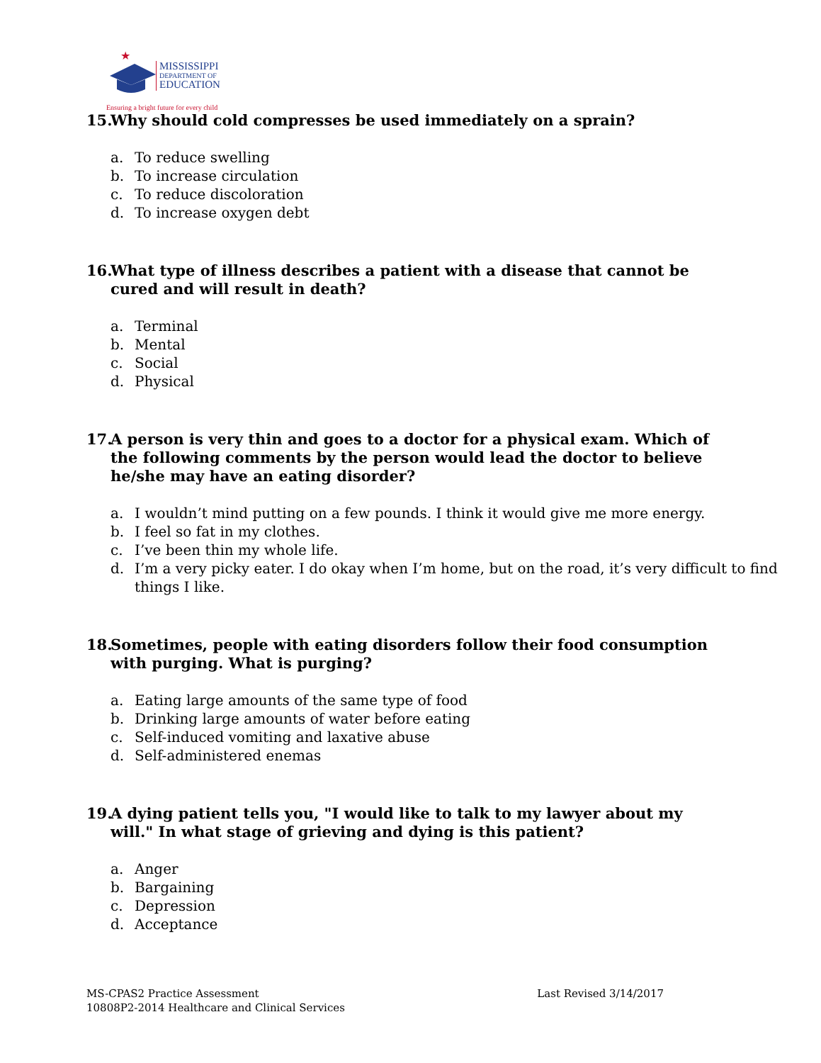★
MISSISSIPPI
DEPARTMENT OF
EDUCATION
Ensuring a bright future for every child
15. Why should cold compresses be used immediately on a sprain?
a. To reduce swelling
b. To increase circulation
c. To reduce discoloration
d. To increase oxygen debt
16. What type of illness describes a patient with a disease that cannot be cured and will result in death?
a. Terminal
b. Mental
c. Social
d. Physical
17. A person is very thin and goes to a doctor for a physical exam. Which of the following comments by the person would lead the doctor to believe he/she may have an eating disorder?
a. I wouldn’t mind putting on a few pounds. I think it would give me more energy.
b. I feel so fat in my clothes.
c. I’ve been thin my whole life.
d. I’m a very picky eater. I do okay when I’m home, but on the road, it’s very difficult to find things I like.
18. Sometimes, people with eating disorders follow their food consumption with purging. What is purging?
a. Eating large amounts of the same type of food
b. Drinking large amounts of water before eating
c. Self-induced vomiting and laxative abuse
d. Self-administered enemas
19. A dying patient tells you, "I would like to talk to my lawyer about my will." In what stage of grieving and dying is this patient?
a. Anger
b. Bargaining
c. Depression
d. Acceptance
MS-CPAS2 Practice Assessment
10808P2-2014 Healthcare and Clinical Services
Last Revised 3/14/2017